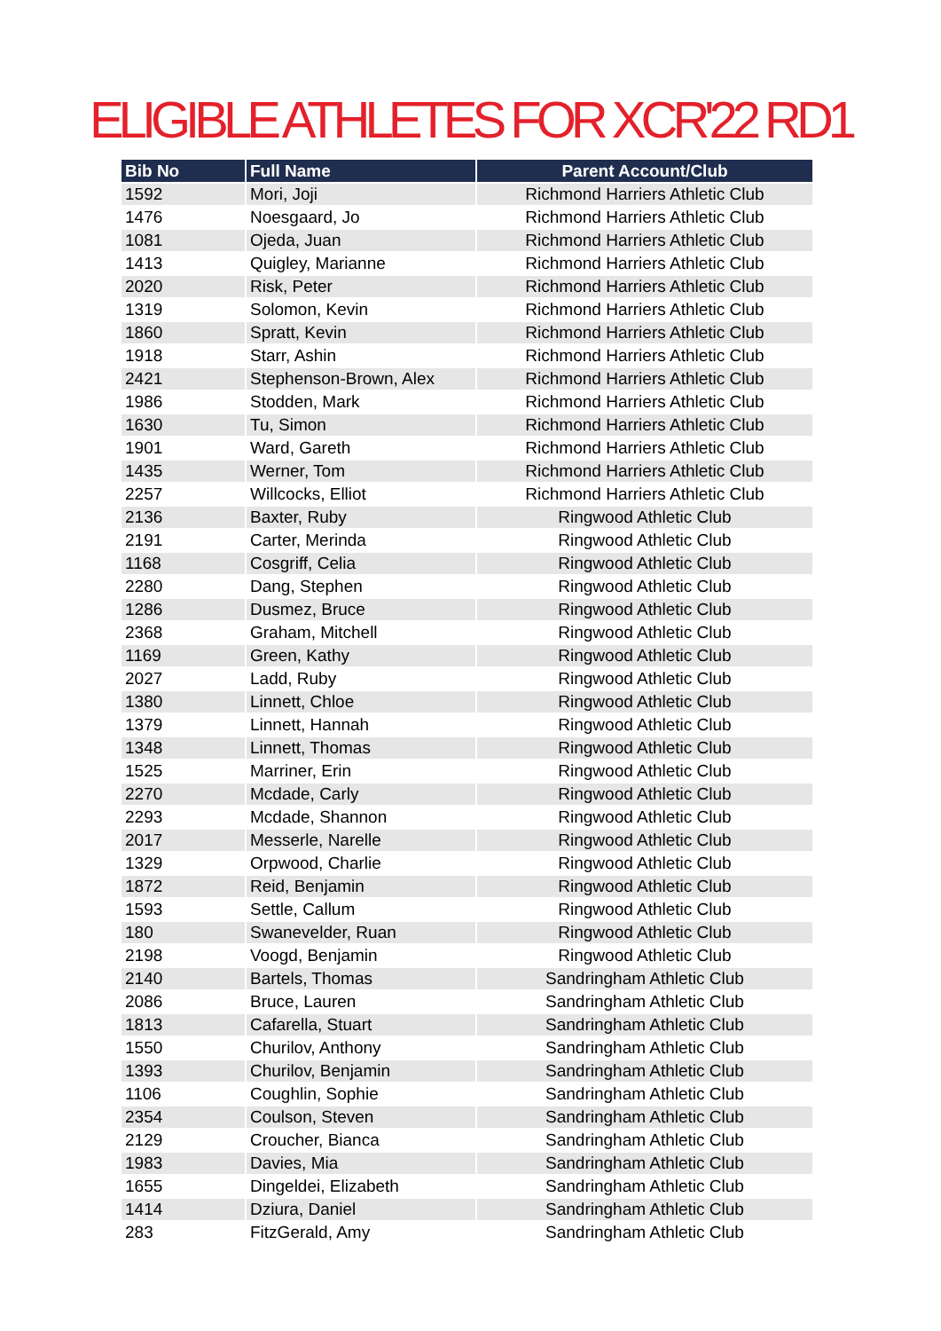ELIGIBLE ATHLETES FOR XCR'22 RD1
| Bib No | Full Name | Parent Account/Club |
| --- | --- | --- |
| 1592 | Mori, Joji | Richmond Harriers Athletic Club |
| 1476 | Noesgaard, Jo | Richmond Harriers Athletic Club |
| 1081 | Ojeda, Juan | Richmond Harriers Athletic Club |
| 1413 | Quigley, Marianne | Richmond Harriers Athletic Club |
| 2020 | Risk, Peter | Richmond Harriers Athletic Club |
| 1319 | Solomon, Kevin | Richmond Harriers Athletic Club |
| 1860 | Spratt, Kevin | Richmond Harriers Athletic Club |
| 1918 | Starr, Ashin | Richmond Harriers Athletic Club |
| 2421 | Stephenson-Brown, Alex | Richmond Harriers Athletic Club |
| 1986 | Stodden, Mark | Richmond Harriers Athletic Club |
| 1630 | Tu, Simon | Richmond Harriers Athletic Club |
| 1901 | Ward, Gareth | Richmond Harriers Athletic Club |
| 1435 | Werner, Tom | Richmond Harriers Athletic Club |
| 2257 | Willcocks, Elliot | Richmond Harriers Athletic Club |
| 2136 | Baxter, Ruby | Ringwood Athletic Club |
| 2191 | Carter, Merinda | Ringwood Athletic Club |
| 1168 | Cosgriff, Celia | Ringwood Athletic Club |
| 2280 | Dang, Stephen | Ringwood Athletic Club |
| 1286 | Dusmez, Bruce | Ringwood Athletic Club |
| 2368 | Graham, Mitchell | Ringwood Athletic Club |
| 1169 | Green, Kathy | Ringwood Athletic Club |
| 2027 | Ladd, Ruby | Ringwood Athletic Club |
| 1380 | Linnett, Chloe | Ringwood Athletic Club |
| 1379 | Linnett, Hannah | Ringwood Athletic Club |
| 1348 | Linnett, Thomas | Ringwood Athletic Club |
| 1525 | Marriner, Erin | Ringwood Athletic Club |
| 2270 | Mcdade, Carly | Ringwood Athletic Club |
| 2293 | Mcdade, Shannon | Ringwood Athletic Club |
| 2017 | Messerle, Narelle | Ringwood Athletic Club |
| 1329 | Orpwood, Charlie | Ringwood Athletic Club |
| 1872 | Reid, Benjamin | Ringwood Athletic Club |
| 1593 | Settle, Callum | Ringwood Athletic Club |
| 180 | Swanevelder, Ruan | Ringwood Athletic Club |
| 2198 | Voogd, Benjamin | Ringwood Athletic Club |
| 2140 | Bartels, Thomas | Sandringham Athletic Club |
| 2086 | Bruce, Lauren | Sandringham Athletic Club |
| 1813 | Cafarella, Stuart | Sandringham Athletic Club |
| 1550 | Churilov, Anthony | Sandringham Athletic Club |
| 1393 | Churilov, Benjamin | Sandringham Athletic Club |
| 1106 | Coughlin, Sophie | Sandringham Athletic Club |
| 2354 | Coulson, Steven | Sandringham Athletic Club |
| 2129 | Croucher, Bianca | Sandringham Athletic Club |
| 1983 | Davies, Mia | Sandringham Athletic Club |
| 1655 | Dingeldei, Elizabeth | Sandringham Athletic Club |
| 1414 | Dziura, Daniel | Sandringham Athletic Club |
| 283 | FitzGerald, Amy | Sandringham Athletic Club |